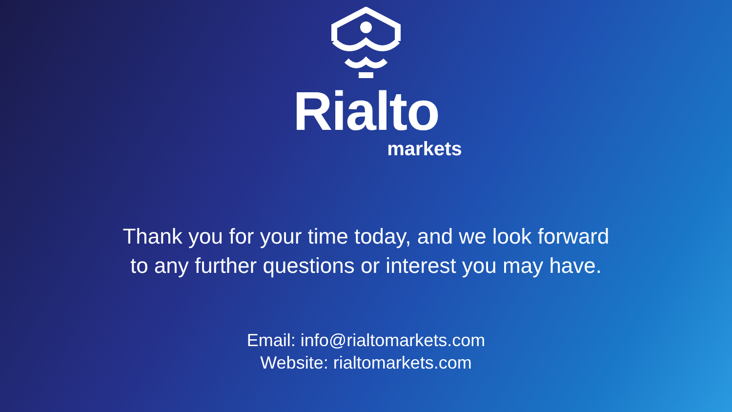Rialto
markets
Thank you for your time today, and we look forward
to any further questions or interest you may have.
Email: info@rialtomarkets.com
Website: rialtomarkets.com